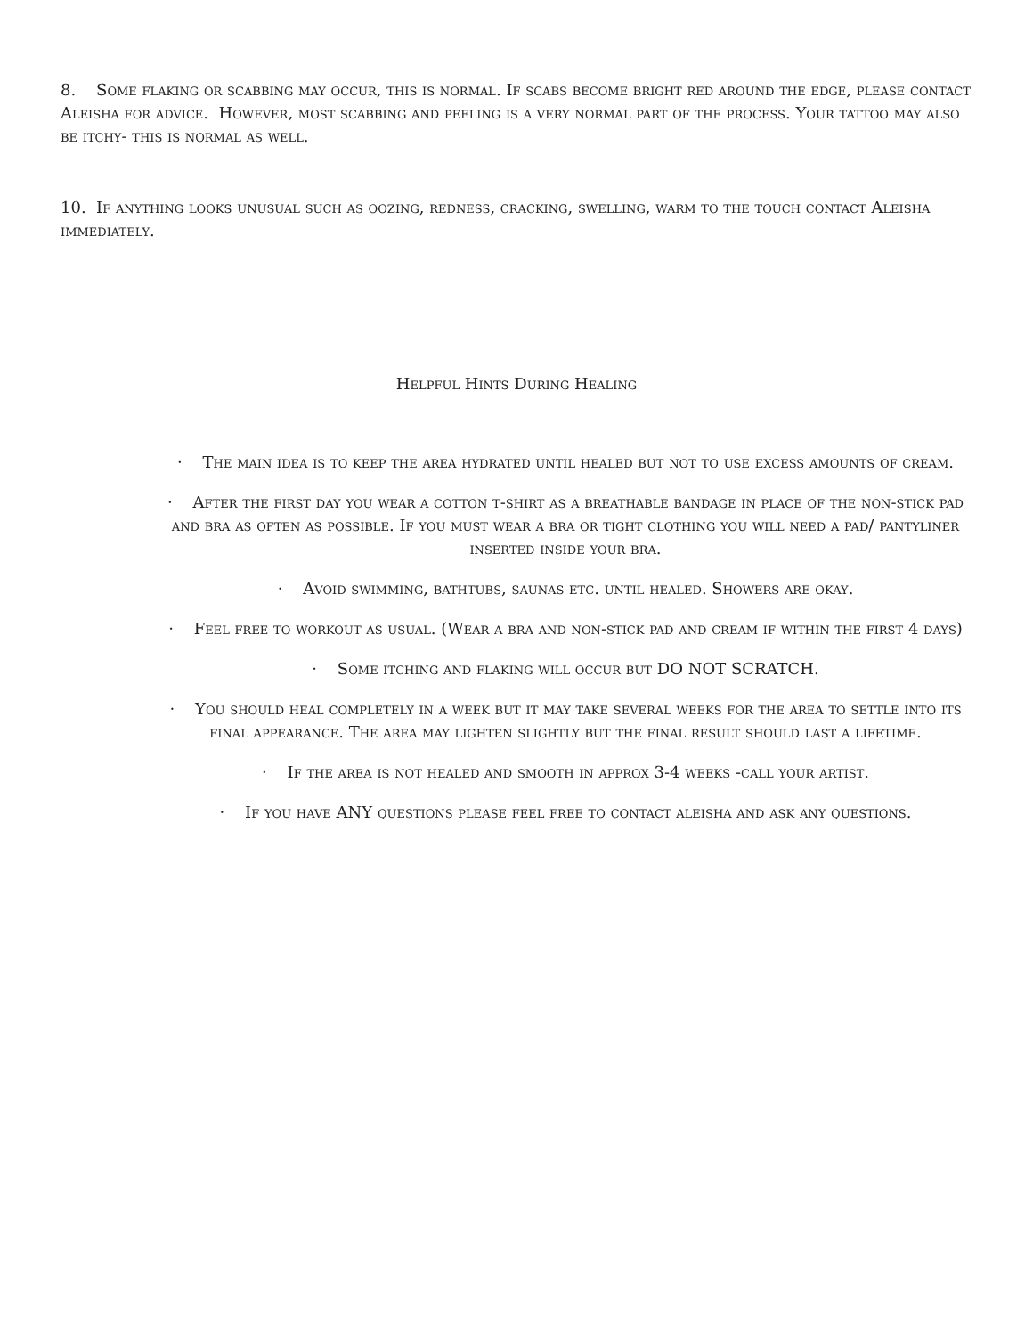8. Some flaking or scabbing may occur, this is normal. If scabs become bright red around the edge, please contact Aleisha for advice. However, most scabbing and peeling is a very normal part of the process. Your tattoo may also be itchy- this is normal as well.
10. If anything looks unusual such as oozing, redness, cracking, swelling, warm to the touch contact Aleisha immediately.
Helpful Hints During Healing
· The main idea is to keep the area hydrated until healed but not to use excess amounts of cream.
· After the first day you wear a cotton t-shirt as a breathable bandage in place of the non-stick pad and bra as often as possible. If you must wear a bra or tight clothing you will need a pad/ pantyliner inserted inside your bra.
· Avoid swimming, bathtubs, saunas etc. until healed. Showers are okay.
· Feel free to workout as usual. (Wear a bra and non-stick pad and cream if within the first 4 days)
· Some itching and flaking will occur but DO NOT SCRATCH.
· You should heal completely in a week but it may take several weeks for the area to settle into its final appearance. The area may lighten slightly but the final result should last a lifetime.
· If the area is not healed and smooth in approx 3-4 weeks -call your artist.
· If you have ANY questions please feel free to contact aleisha and ask any questions.